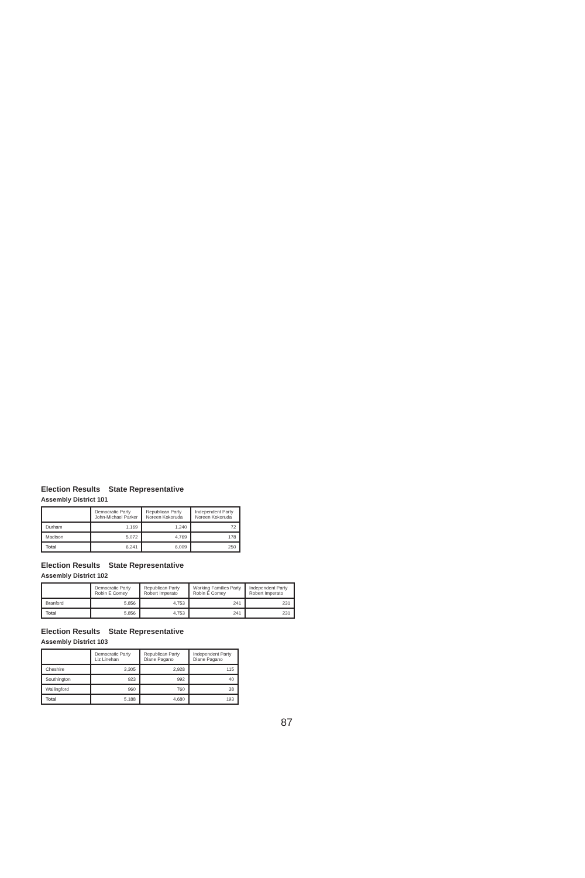Election Results State Representative
Assembly District 101
| | Democratic Party John-Michael Parker | Republican Party Noreen Kokoruda | Independent Party Noreen Kokoruda |
| --- | --- | --- | --- |
| Durham | 1,169 | 1,240 | 72 |
| Madison | 5,072 | 4,769 | 178 |
| Total | 6,241 | 6,009 | 250 |
Election Results State Representative
Assembly District 102
| | Democratic Party Robin E Comey | Republican Party Robert Imperato | Working Families Party Robin E Comey | Independent Party Robert Imperato |
| --- | --- | --- | --- | --- |
| Branford | 5,856 | 4,753 | 241 | 231 |
| Total | 5,856 | 4,753 | 241 | 231 |
Election Results State Representative
Assembly District 103
| | Democratic Party Liz Linehan | Republican Party Diane Pagano | Independent Party Diane Pagano |
| --- | --- | --- | --- |
| Cheshire | 3,305 | 2,928 | 115 |
| Southington | 923 | 992 | 40 |
| Wallingford | 960 | 760 | 38 |
| Total | 5,188 | 4,680 | 193 |
87